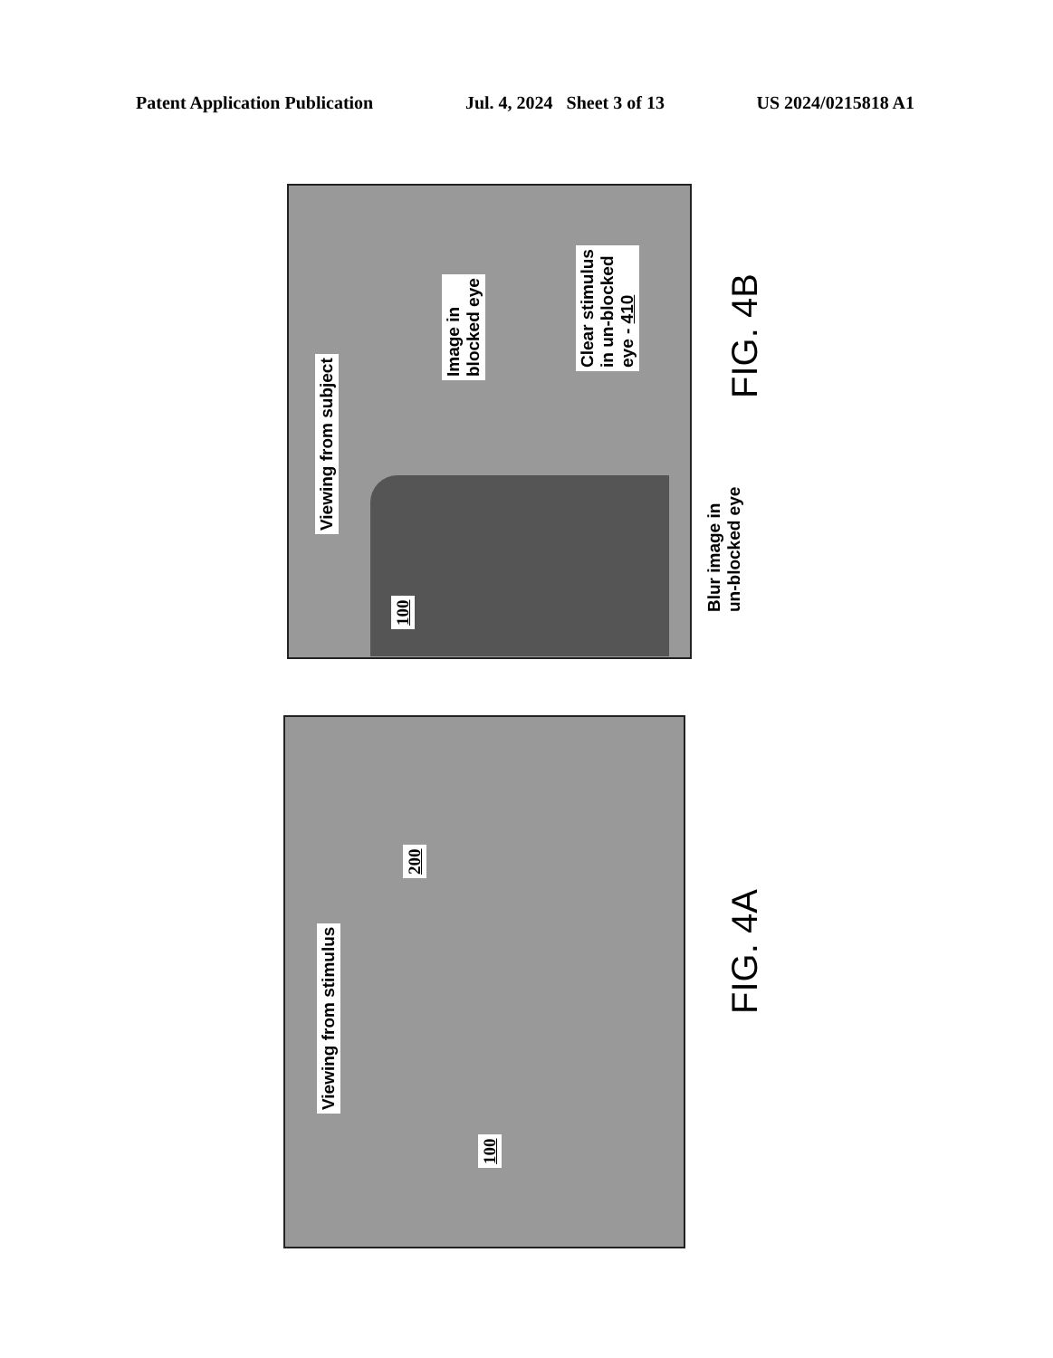Patent Application Publication Jul. 4, 2024 Sheet 3 of 13 US 2024/0215818 A1
Viewing from subject
Image in
blocked eye
Clear stimulus
in un-blocked
eye - 410
100
Blur image in
un-blocked eye
FIG. 4B
Viewing from stimulus
100
200
FIG. 4A